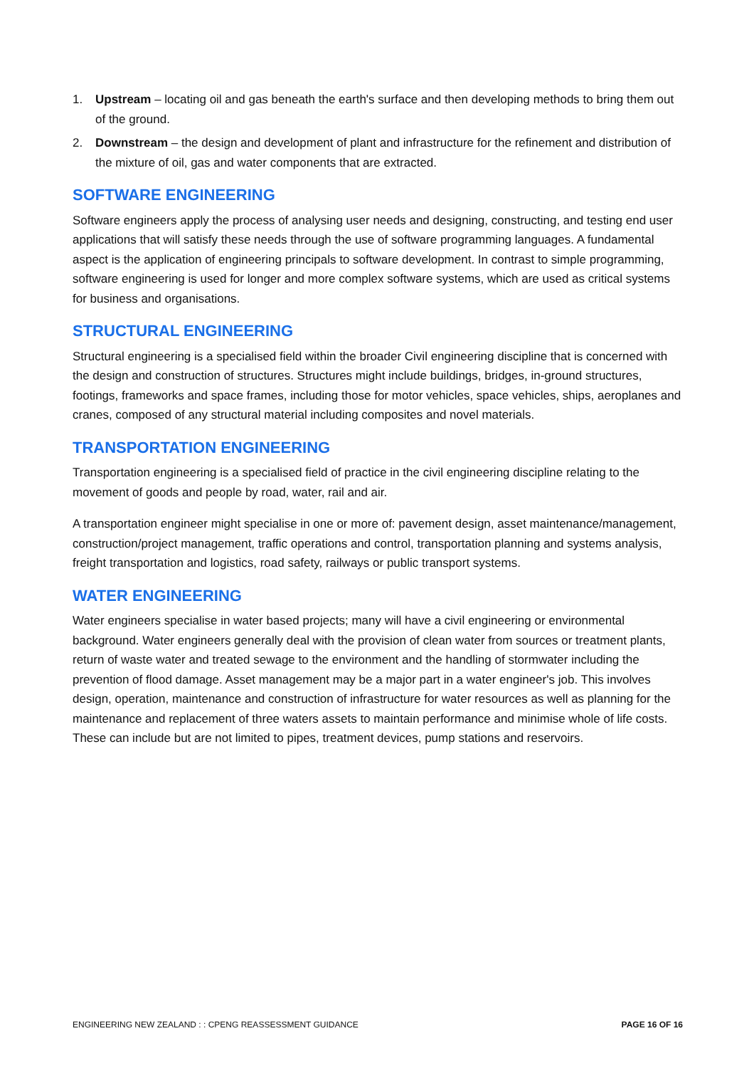1. Upstream – locating oil and gas beneath the earth's surface and then developing methods to bring them out of the ground.
2. Downstream – the design and development of plant and infrastructure for the refinement and distribution of the mixture of oil, gas and water components that are extracted.
SOFTWARE ENGINEERING
Software engineers apply the process of analysing user needs and designing, constructing, and testing end user applications that will satisfy these needs through the use of software programming languages. A fundamental aspect is the application of engineering principals to software development. In contrast to simple programming, software engineering is used for longer and more complex software systems, which are used as critical systems for business and organisations.
STRUCTURAL ENGINEERING
Structural engineering is a specialised field within the broader Civil engineering discipline that is concerned with the design and construction of structures. Structures might include buildings, bridges, in-ground structures, footings, frameworks and space frames, including those for motor vehicles, space vehicles, ships, aeroplanes and cranes, composed of any structural material including composites and novel materials.
TRANSPORTATION ENGINEERING
Transportation engineering is a specialised field of practice in the civil engineering discipline relating to the movement of goods and people by road, water, rail and air.
A transportation engineer might specialise in one or more of: pavement design, asset maintenance/management, construction/project management, traffic operations and control, transportation planning and systems analysis, freight transportation and logistics, road safety, railways or public transport systems.
WATER ENGINEERING
Water engineers specialise in water based projects; many will have a civil engineering or environmental background. Water engineers generally deal with the provision of clean water from sources or treatment plants, return of waste water and treated sewage to the environment and the handling of stormwater including the prevention of flood damage. Asset management may be a major part in a water engineer's job. This involves design, operation, maintenance and construction of infrastructure for water resources as well as planning for the maintenance and replacement of three waters assets to maintain performance and minimise whole of life costs. These can include but are not limited to pipes, treatment devices, pump stations and reservoirs.
ENGINEERING NEW ZEALAND : : CPENG REASSESSMENT GUIDANCE PAGE 16 OF 16